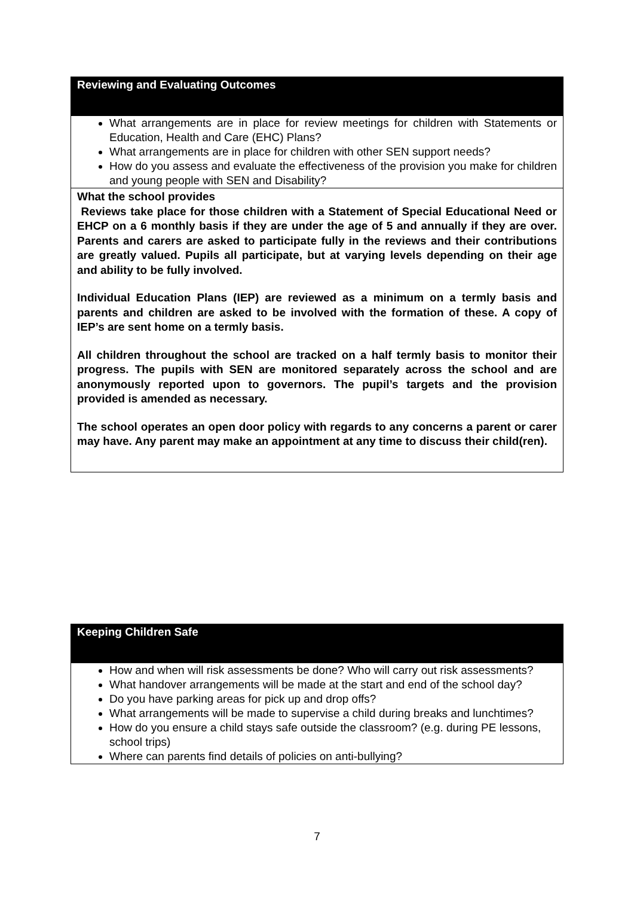| Reviewing and Evaluating Outcomes |
| What arrangements are in place for review meetings for children with Statements or Education, Health and Care (EHC) Plans? What arrangements are in place for children with other SEN support needs? How do you assess and evaluate the effectiveness of the provision you make for children and young people with SEN and Disability? |
| What the school provides Reviews take place for those children with a Statement of Special Educational Need or EHCP on a 6 monthly basis if they are under the age of 5 and annually if they are over. Parents and carers are asked to participate fully in the reviews and their contributions are greatly valued. Pupils all participate, but at varying levels depending on their age and ability to be fully involved. Individual Education Plans (IEP) are reviewed as a minimum on a termly basis and parents and children are asked to be involved with the formation of these. A copy of IEP’s are sent home on a termly basis. All children throughout the school are tracked on a half termly basis to monitor their progress. The pupils with SEN are monitored separately across the school and are anonymously reported upon to governors. The pupil’s targets and the provision provided is amended as necessary. The school operates an open door policy with regards to any concerns a parent or carer may have. Any parent may make an appointment at any time to discuss their child(ren). |
| Keeping Children Safe |
| How and when will risk assessments be done? Who will carry out risk assessments? What handover arrangements will be made at the start and end of the school day? Do you have parking areas for pick up and drop offs? What arrangements will be made to supervise a child during breaks and lunchtimes? How do you ensure a child stays safe outside the classroom? (e.g. during PE lessons, school trips) Where can parents find details of policies on anti-bullying? |
7